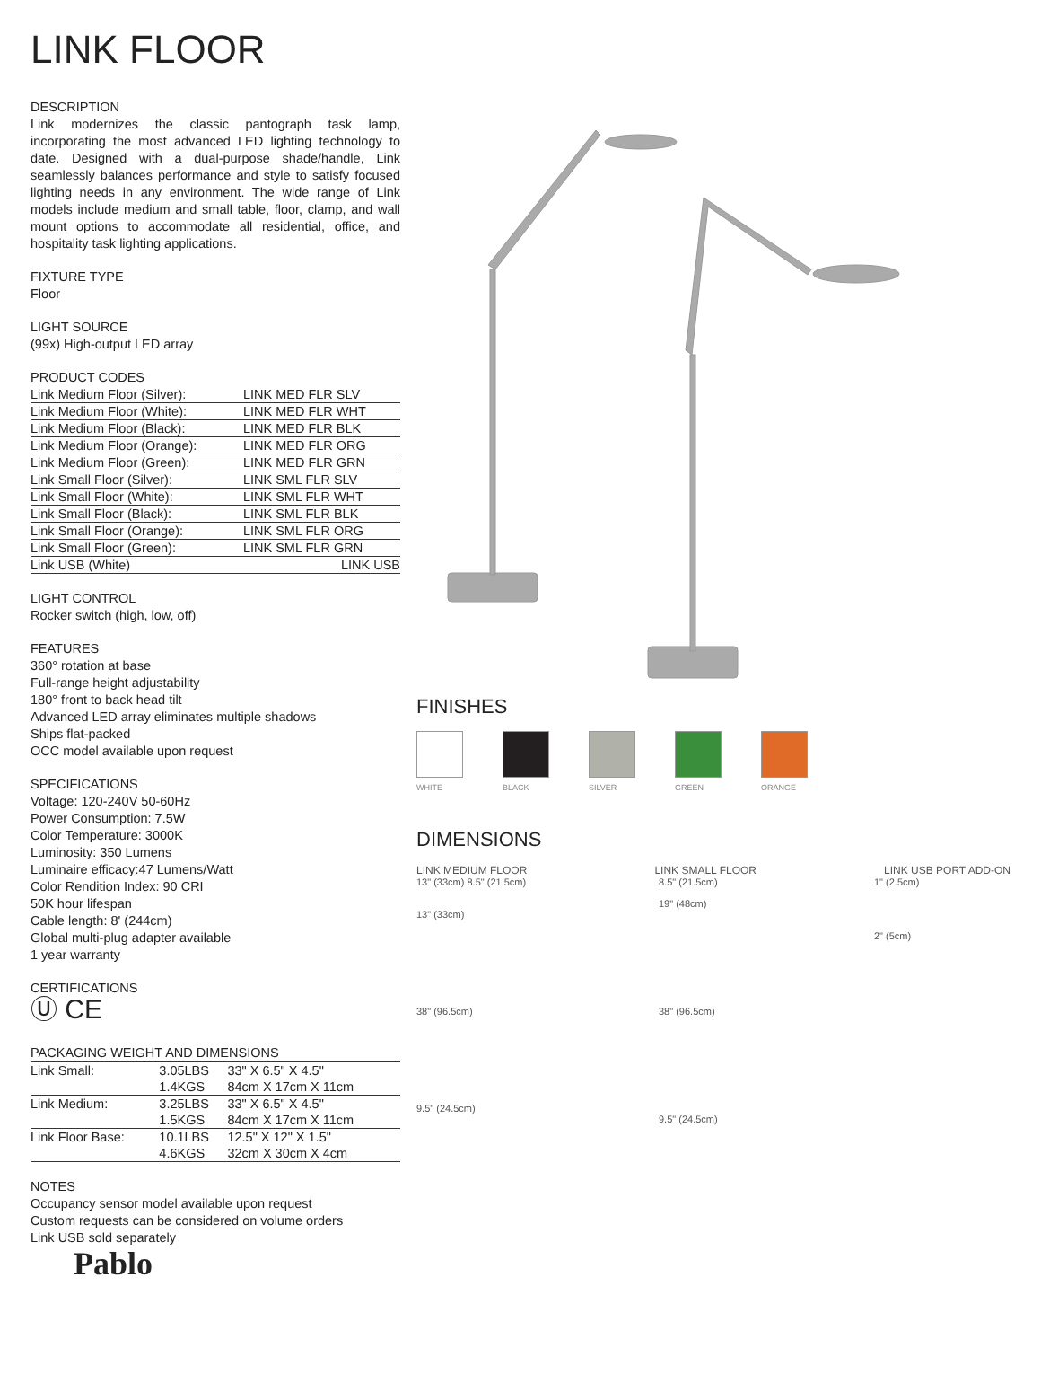LINK FLOOR
DESCRIPTION
Link modernizes the classic pantograph task lamp, incorporating the most advanced LED lighting technology to date. Designed with a dual-purpose shade/handle, Link seamlessly balances performance and style to satisfy focused lighting needs in any environment. The wide range of Link models include medium and small table, floor, clamp, and wall mount options to accommodate all residential, office, and hospitality task lighting applications.
FIXTURE TYPE
Floor
LIGHT SOURCE
(99x) High-output LED array
PRODUCT CODES
| Link Medium Floor (Silver): | LINK MED FLR SLV |
| Link Medium Floor (White): | LINK MED FLR WHT |
| Link Medium Floor (Black): | LINK MED FLR BLK |
| Link Medium Floor (Orange): | LINK MED FLR ORG |
| Link Medium Floor (Green): | LINK MED FLR GRN |
| Link Small Floor (Silver): | LINK SML FLR SLV |
| Link Small Floor (White): | LINK SML FLR WHT |
| Link Small Floor (Black): | LINK SML FLR BLK |
| Link Small Floor (Orange): | LINK SML FLR ORG |
| Link Small Floor (Green): | LINK SML FLR GRN |
| Link USB (White) | LINK USB |
LIGHT CONTROL
Rocker switch (high, low, off)
FEATURES
360° rotation at base
Full-range height adjustability
180° front to back head tilt
Advanced LED array eliminates multiple shadows
Ships flat-packed
OCC model available upon request
SPECIFICATIONS
Voltage: 120-240V 50-60Hz
Power Consumption: 7.5W
Color Temperature: 3000K
Luminosity: 350 Lumens
Luminaire efficacy:47 Lumens/Watt
Color Rendition Index: 90 CRI
50K hour lifespan
Cable length: 8' (244cm)
Global multi-plug adapter available
1 year warranty
CERTIFICATIONS
Ⓤ CE
PACKAGING WEIGHT AND DIMENSIONS
| Link Small: | 3.05LBS | 33" X 6.5" X 4.5" |
| | 1.4KGS | 84cm X 17cm X 11cm |
| Link Medium: | 3.25LBS | 33" X 6.5" X 4.5" |
| | 1.5KGS | 84cm X 17cm X 11cm |
| Link Floor Base: | 10.1LBS | 12.5" X 12" X 1.5" |
| | 4.6KGS | 32cm X 30cm X 4cm |
NOTES
Occupancy sensor model available upon request
Custom requests can be considered on volume orders
Link USB sold separately
Pablo
FINISHES
WHITE BLACK SILVER GREEN ORANGE
DIMENSIONS
LINK MEDIUM FLOOR LINK SMALL FLOOR LINK USB PORT ADD-ON
13" (33cm) 8.5" (21.5cm)
13" (33cm)
38" (96.5cm)
9.5" (24.5cm)
8.5" (21.5cm)
19" (48cm)
38" (96.5cm)
9.5" (24.5cm)
1" (2.5cm)
2" (5cm)